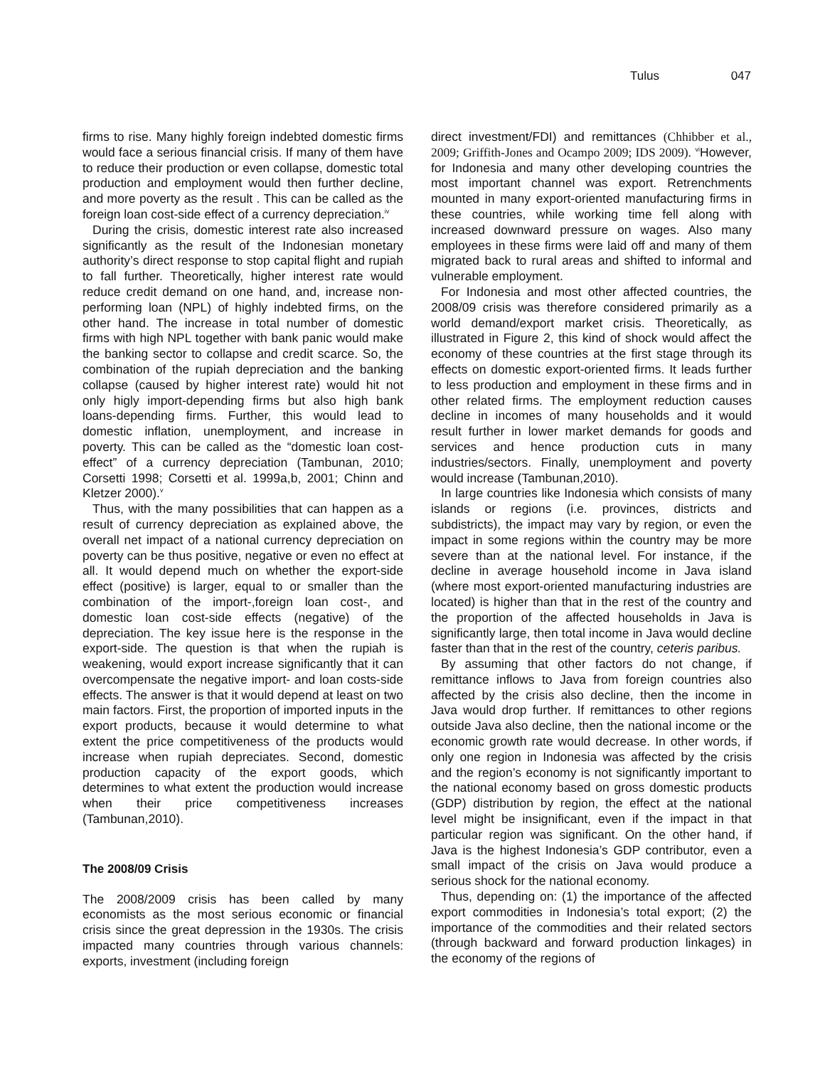Tulus 047
firms to rise. Many highly foreign indebted domestic firms would face a serious financial crisis. If many of them have to reduce their production or even collapse, domestic total production and employment would then further decline, and more poverty as the result . This can be called as the foreign loan cost-side effect of a currency depreciation.<sup>iv</sup>
During the crisis, domestic interest rate also increased significantly as the result of the Indonesian monetary authority’s direct response to stop capital flight and rupiah to fall further. Theoretically, higher interest rate would reduce credit demand on one hand, and, increase non-performing loan (NPL) of highly indebted firms, on the other hand. The increase in total number of domestic firms with high NPL together with bank panic would make the banking sector to collapse and credit scarce. So, the combination of the rupiah depreciation and the banking collapse (caused by higher interest rate) would hit not only higly import-depending firms but also high bank loans-depending firms. Further, this would lead to domestic inflation, unemployment, and increase in poverty. This can be called as the “domestic loan cost-effect” of a currency depreciation (Tambunan, 2010; Corsetti 1998; Corsetti et al. 1999a,b, 2001; Chinn and Kletzer 2000).<sup>v</sup>
Thus, with the many possibilities that can happen as a result of currency depreciation as explained above, the overall net impact of a national currency depreciation on poverty can be thus positive, negative or even no effect at all. It would depend much on whether the export-side effect (positive) is larger, equal to or smaller than the combination of the import-,foreign loan cost-, and domestic loan cost-side effects (negative) of the depreciation. The key issue here is the response in the export-side. The question is that when the rupiah is weakening, would export increase significantly that it can overcompensate the negative import- and loan costs-side effects. The answer is that it would depend at least on two main factors. First, the proportion of imported inputs in the export products, because it would determine to what extent the price competitiveness of the products would increase when rupiah depreciates. Second, domestic production capacity of the export goods, which determines to what extent the production would increase when their price competitiveness increases (Tambunan,2010).
The 2008/09 Crisis
The 2008/2009 crisis has been called by many economists as the most serious economic or financial crisis since the great depression in the 1930s. The crisis impacted many countries through various channels: exports, investment (including foreign
direct investment/FDI) and remittances (Chhibber et al., 2009; Griffith-Jones and Ocampo 2009; IDS 2009). <sup>vi</sup>However, for Indonesia and many other developing countries the most important channel was export. Retrenchments mounted in many export-oriented manufacturing firms in these countries, while working time fell along with increased downward pressure on wages. Also many employees in these firms were laid off and many of them migrated back to rural areas and shifted to informal and vulnerable employment.
For Indonesia and most other affected countries, the 2008/09 crisis was therefore considered primarily as a world demand/export market crisis. Theoretically, as illustrated in Figure 2, this kind of shock would affect the economy of these countries at the first stage through its effects on domestic export-oriented firms. It leads further to less production and employment in these firms and in other related firms. The employment reduction causes decline in incomes of many households and it would result further in lower market demands for goods and services and hence production cuts in many industries/sectors. Finally, unemployment and poverty would increase (Tambunan,2010).
In large countries like Indonesia which consists of many islands or regions (i.e. provinces, districts and subdistricts), the impact may vary by region, or even the impact in some regions within the country may be more severe than at the national level. For instance, if the decline in average household income in Java island (where most export-oriented manufacturing industries are located) is higher than that in the rest of the country and the proportion of the affected households in Java is significantly large, then total income in Java would decline faster than that in the rest of the country, ceteris paribus.
By assuming that other factors do not change, if remittance inflows to Java from foreign countries also affected by the crisis also decline, then the income in Java would drop further. If remittances to other regions outside Java also decline, then the national income or the economic growth rate would decrease. In other words, if only one region in Indonesia was affected by the crisis and the region’s economy is not significantly important to the national economy based on gross domestic products (GDP) distribution by region, the effect at the national level might be insignificant, even if the impact in that particular region was significant. On the other hand, if Java is the highest Indonesia’s GDP contributor, even a small impact of the crisis on Java would produce a serious shock for the national economy.
Thus, depending on: (1) the importance of the affected export commodities in Indonesia’s total export; (2) the importance of the commodities and their related sectors (through backward and forward production linkages) in the economy of the regions of